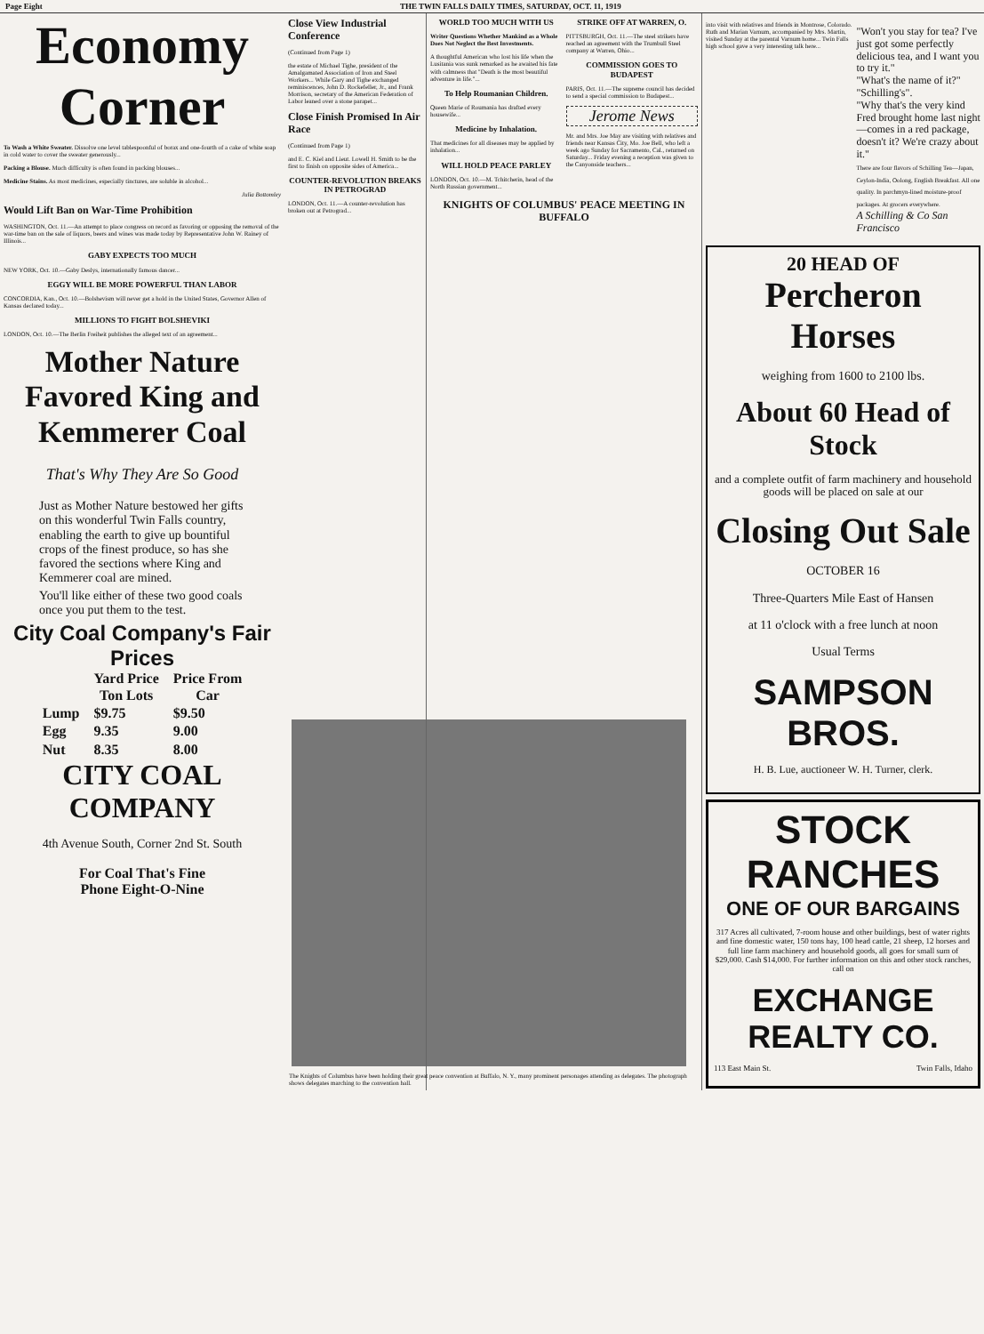Page Eight THE TWIN FALLS DAILY TIMES, SATURDAY, OCT. 11, 1919
Economy Corner
To Wash a White Sweater. Dissolve one level tablespoonful of borax and one-fourth of a cake of white soap in cold water to cover the sweater generously...
Packing a Blouse. Much difficulty is often found in packing blouses...
Medicine Stains. As most medicines, especially tinctures, are soluble in alcohol...
Julia Bottomley
Would Lift Ban on War-Time Prohibition
WASHINGTON, Oct. 11.—An attempt to place congress on record as favoring or opposing the removal of the war-time ban on the sale of liquors, beers and wines was made today by Representative John W. Rainey of Illinois...
GABY EXPECTS TOO MUCH
NEW YORK, Oct. 10.—Gaby Deslys, internationally famous dancer...
EGGY WILL BE MORE POWERFUL THAN LABOR
CONCORDIA, Kan., Oct. 10.—Bolshevism will never get a hold in the United States, Governor Allen of Kansas declared today...
MILLIONS TO FIGHT BOLSHEVIKI
LONDON, Oct. 10.—The Berlin Freiheit publishes the alleged text of an agreement...
Mother Nature Favored King and Kemmerer Coal
That's Why They Are So Good
Just as Mother Nature bestowed her gifts on this wonderful Twin Falls country, enabling the earth to give up bountiful crops of the finest produce, so has she favored the sections where King and Kemmerer coal are mined.
You'll like either of these two good coals once you put them to the test.
City Coal Company's Fair Prices
| | Yard Price Ton Lots | Price From Car |
| --- | --- | --- |
| Lump | $9.75 | $9.50 |
| Egg | 9.35 | 9.00 |
| Nut | 8.35 | 8.00 |
CITY COAL COMPANY
4th Avenue South, Corner 2nd St. South
For Coal That's Fine
Phone Eight-O-Nine
Close View Industrial Conference
(Continued from Page 1)
the estate of Michael Tighe, president of the Amalgamated Association of Iron and Steel Workers... While Gary and Tighe exchanged reminiscences, John D. Rockefeller, Jr., and Frank Morrison, secretary of the American Federation of Labor leaned over a stone parapet...
Close Finish Promised In Air Race
(Continued from Page 1)
and E. C. Kiel and Lieut. Lowell H. Smith to be the first to finish on opposite sides of America...
COUNTER-REVOLUTION BREAKS IN PETROGRAD
LONDON, Oct. 11.—A counter-revolution has broken out at Petrograd...
WORLD TOO MUCH WITH US
Writer Questions Whether Mankind as a Whole Does Not Neglect the Best Investments.
A thoughtful American who lost his life when the Lusitania was sunk remarked as he awaited his fate with calmness that "Death is the most beautiful adventure in life."...
To Help Roumanian Children.
Queen Marie of Roumania has drafted every housewife...
Medicine by Inhalation.
That medicines for all diseases may be applied by inhalation...
WILL HOLD PEACE PARLEY
LONDON, Oct. 10.—M. Tchitcherin, head of the North Russian government...
STRIKE OFF AT WARREN, O.
PITTSBURGH, Oct. 11.—The steel strikers have reached an agreement with the Trumbull Steel company at Warren, Ohio...
COMMISSION GOES TO BUDAPEST
PARIS, Oct. 11.—The supreme council has decided to send a special commission to Budapest...
Jerome News
Mr. and Mrs. Joe May are visiting with relatives and friends near Kansas City, Mo. Joe Bell, who left a week ago Sunday for Sacramento, Cal., returned on Saturday... Friday evening a reception was given to the Canyonside teachers...
KNIGHTS OF COLUMBUS' PEACE MEETING IN BUFFALO
into visit with relatives and friends in Montrose, Colorado. Ruth and Marian Varnum, accompanied by Mrs. Martin, visited Sunday at the parental Varnum home... Twin Falls high school gave a very interesting talk here...
"Won't you stay for tea? I've just got some perfectly delicious tea, and I want you to try it."
"What's the name of it?"
"Schilling's".
"Why that's the very kind Fred brought home last night—comes in a red package, doesn't it? We're crazy about it."
There are four flavors of Schilling Tea—Japan, Ceylon-India, Oolong, English Breakfast. All one quality. In parchmyn-lined moisture-proof packages. At grocers everywhere.
A Schilling & Co San Francisco
20 HEAD OF
Percheron Horses
weighing from 1600 to 2100 lbs.
About 60 Head of Stock
and a complete outfit of farm machinery and household goods will be placed on sale at our
Closing Out Sale
OCTOBER 16
Three-Quarters Mile East of Hansen
at 11 o'clock with a free lunch at noon
Usual Terms
SAMPSON BROS.
H. B. Lue, auctioneer W. H. Turner, clerk.
STOCK RANCHES
ONE OF OUR BARGAINS
317 Acres all cultivated, 7-room house and other buildings, best of water rights and fine domestic water, 150 tons hay, 100 head cattle, 21 sheep, 12 horses and full line farm machinery and household goods, all goes for small sum of $29,000. Cash $14,000. For further information on this and other stock ranches, call on
EXCHANGE REALTY CO.
113 East Main St. Twin Falls, Idaho
The Knights of Columbus have been holding their great peace convention at Buffalo, N. Y., many prominent personages attending as delegates. The photograph shows delegates marching to the convention hall.